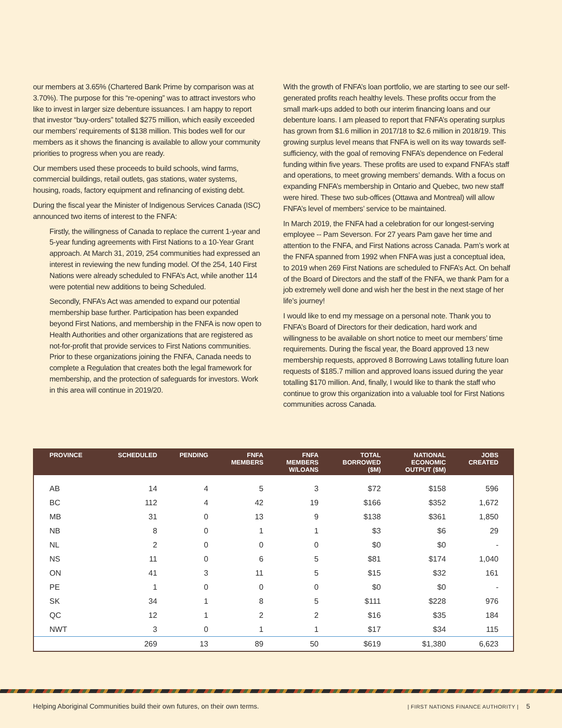our members at 3.65% (Chartered Bank Prime by comparison was at 3.70%). The purpose for this “re-opening” was to attract investors who like to invest in larger size debenture issuances. I am happy to report that investor “buy-orders” totalled $275 million, which easily exceeded our members’ requirements of $138 million. This bodes well for our members as it shows the financing is available to allow your community priorities to progress when you are ready.
Our members used these proceeds to build schools, wind farms, commercial buildings, retail outlets, gas stations, water systems, housing, roads, factory equipment and refinancing of existing debt.
During the fiscal year the Minister of Indigenous Services Canada (ISC) announced two items of interest to the FNFA:
Firstly, the willingness of Canada to replace the current 1-year and 5-year funding agreements with First Nations to a 10-Year Grant approach. At March 31, 2019, 254 communities had expressed an interest in reviewing the new funding model. Of the 254, 140 First Nations were already scheduled to FNFA’s Act, while another 114 were potential new additions to being Scheduled.
Secondly, FNFA’s Act was amended to expand our potential membership base further. Participation has been expanded beyond First Nations, and membership in the FNFA is now open to Health Authorities and other organizations that are registered as not-for-profit that provide services to First Nations communities. Prior to these organizations joining the FNFA, Canada needs to complete a Regulation that creates both the legal framework for membership, and the protection of safeguards for investors. Work in this area will continue in 2019/20.
With the growth of FNFA’s loan portfolio, we are starting to see our self-generated profits reach healthy levels. These profits occur from the small mark-ups added to both our interim financing loans and our debenture loans. I am pleased to report that FNFA’s operating surplus has grown from $1.6 million in 2017/18 to $2.6 million in 2018/19. This growing surplus level means that FNFA is well on its way towards self-sufficiency, with the goal of removing FNFA’s dependence on Federal funding within five years. These profits are used to expand FNFA’s staff and operations, to meet growing members’ demands. With a focus on expanding FNFA’s membership in Ontario and Quebec, two new staff were hired. These two sub-offices (Ottawa and Montreal) will allow FNFA’s level of members’ service to be maintained.
In March 2019, the FNFA had a celebration for our longest-serving employee -- Pam Severson. For 27 years Pam gave her time and attention to the FNFA, and First Nations across Canada. Pam’s work at the FNFA spanned from 1992 when FNFA was just a conceptual idea, to 2019 when 269 First Nations are scheduled to FNFA’s Act. On behalf of the Board of Directors and the staff of the FNFA, we thank Pam for a job extremely well done and wish her the best in the next stage of her life’s journey!
I would like to end my message on a personal note. Thank you to FNFA’s Board of Directors for their dedication, hard work and willingness to be available on short notice to meet our members’ time requirements. During the fiscal year, the Board approved 13 new membership requests, approved 8 Borrowing Laws totalling future loan requests of $185.7 million and approved loans issued during the year totalling $170 million. And, finally, I would like to thank the staff who continue to grow this organization into a valuable tool for First Nations communities across Canada.
| PROVINCE | SCHEDULED | PENDING | FNFA MEMBERS | FNFA MEMBERS W/LOANS | TOTAL BORROWED ($M) | NATIONAL ECONOMIC OUTPUT ($M) | JOBS CREATED |
| --- | --- | --- | --- | --- | --- | --- | --- |
| AB | 14 | 4 | 5 | 3 | $72 | $158 | 596 |
| BC | 112 | 4 | 42 | 19 | $166 | $352 | 1,672 |
| MB | 31 | 0 | 13 | 9 | $138 | $361 | 1,850 |
| NB | 8 | 0 | 1 | 1 | $3 | $6 | 29 |
| NL | 2 | 0 | 0 | 0 | $0 | $0 | - |
| NS | 11 | 0 | 6 | 5 | $81 | $174 | 1,040 |
| ON | 41 | 3 | 11 | 5 | $15 | $32 | 161 |
| PE | 1 | 0 | 0 | 0 | $0 | $0 | - |
| SK | 34 | 1 | 8 | 5 | $111 | $228 | 976 |
| QC | 12 | 1 | 2 | 2 | $16 | $35 | 184 |
| NWT | 3 | 0 | 1 | 1 | $17 | $34 | 115 |
| | 269 | 13 | 89 | 50 | $619 | $1,380 | 6,623 |
Helping Aboriginal Communities build their own futures, on their own terms. | FIRST NATIONS FINANCE AUTHORITY | 5